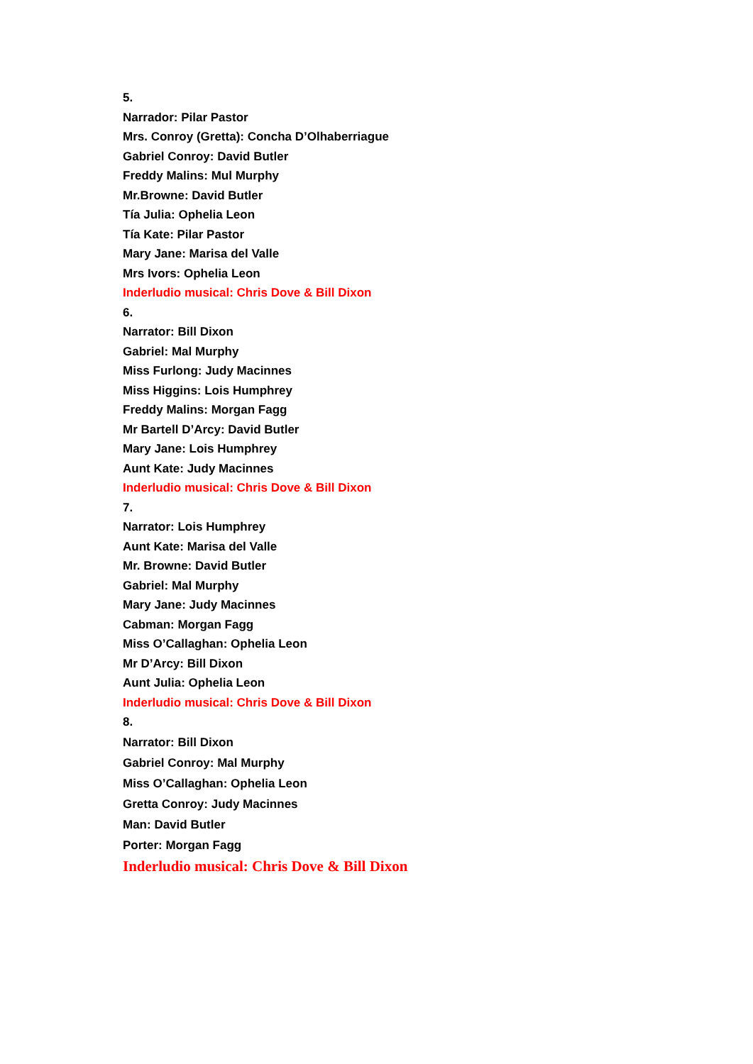5.
Narrador: Pilar Pastor
Mrs. Conroy (Gretta): Concha D’Olhaberriague
Gabriel Conroy: David Butler
Freddy Malins: Mul Murphy
Mr.Browne: David Butler
Tía Julia: Ophelia Leon
Tía Kate: Pilar Pastor
Mary Jane: Marisa del Valle
Mrs Ivors: Ophelia Leon
Inderludio musical: Chris Dove & Bill Dixon
6.
Narrator: Bill Dixon
Gabriel: Mal Murphy
Miss Furlong: Judy Macinnes
Miss Higgins: Lois Humphrey
Freddy Malins: Morgan Fagg
Mr Bartell D’Arcy: David Butler
Mary Jane: Lois Humphrey
Aunt Kate: Judy Macinnes
Inderludio musical: Chris Dove & Bill Dixon
7.
Narrator: Lois Humphrey
Aunt Kate: Marisa del Valle
Mr. Browne: David Butler
Gabriel: Mal Murphy
Mary Jane: Judy Macinnes
Cabman: Morgan Fagg
Miss O’Callaghan: Ophelia Leon
Mr D’Arcy: Bill Dixon
Aunt Julia: Ophelia Leon
Inderludio musical: Chris Dove & Bill Dixon
8.
Narrator: Bill Dixon
Gabriel Conroy: Mal Murphy
Miss O’Callaghan: Ophelia Leon
Gretta Conroy: Judy Macinnes
Man: David Butler
Porter: Morgan Fagg
Inderludio musical: Chris Dove & Bill Dixon